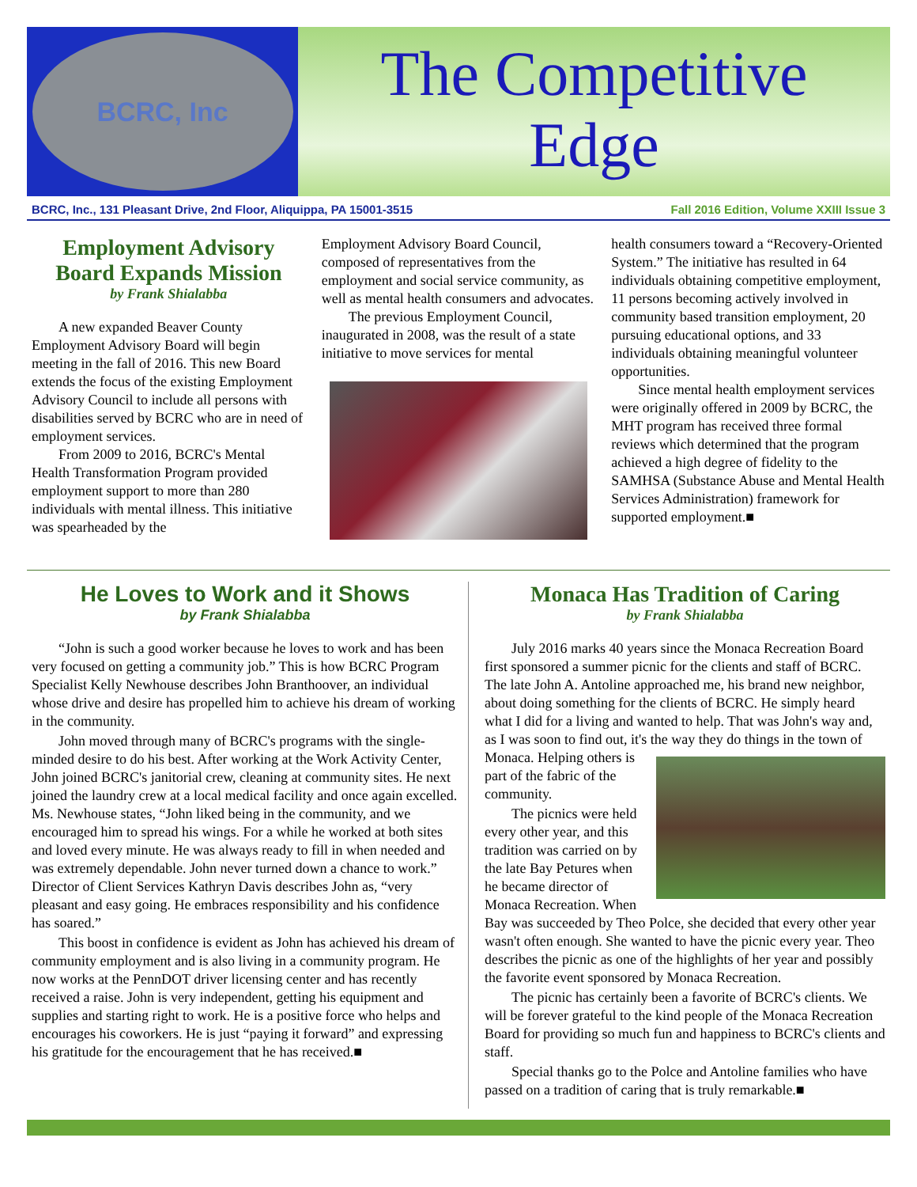BCRC, Inc
The Competitive
Edge
BCRC, Inc., 131 Pleasant Drive, 2nd Floor, Aliquippa, PA 15001-3515 Fall 2016 Edition, Volume XXIII Issue 3
Employment Advisory Board Expands Mission
by Frank Shialabba
A new expanded Beaver County Employment Advisory Board will begin meeting in the fall of 2016. This new Board extends the focus of the existing Employment Advisory Council to include all persons with disabilities served by BCRC who are in need of employment services.
From 2009 to 2016, BCRC's Mental Health Transformation Program provided employment support to more than 280 individuals with mental illness. This initiative was spearheaded by the
Employment Advisory Board Council, composed of representatives from the employment and social service community, as well as mental health consumers and advocates.
The previous Employment Council, inaugurated in 2008, was the result of a state initiative to move services for mental
health consumers toward a “Recovery-Oriented System.” The initiative has resulted in 64 individuals obtaining competitive employment, 11 persons becoming actively involved in community based transition employment, 20 pursuing educational options, and 33 individuals obtaining meaningful volunteer opportunities.
Since mental health employment services were originally offered in 2009 by BCRC, the MHT program has received three formal reviews which determined that the program achieved a high degree of fidelity to the SAMHSA (Substance Abuse and Mental Health Services Administration) framework for supported employment.■
He Loves to Work and it Shows
by Frank Shialabba
“John is such a good worker because he loves to work and has been very focused on getting a community job.” This is how BCRC Program Specialist Kelly Newhouse describes John Branthoover, an individual whose drive and desire has propelled him to achieve his dream of working in the community.
John moved through many of BCRC's programs with the single-minded desire to do his best. After working at the Work Activity Center, John joined BCRC's janitorial crew, cleaning at community sites. He next joined the laundry crew at a local medical facility and once again excelled. Ms. Newhouse states, “John liked being in the community, and we encouraged him to spread his wings. For a while he worked at both sites and loved every minute. He was always ready to fill in when needed and was extremely dependable. John never turned down a chance to work.” Director of Client Services Kathryn Davis describes John as, “very pleasant and easy going. He embraces responsibility and his confidence has soared.”
This boost in confidence is evident as John has achieved his dream of community employment and is also living in a community program. He now works at the PennDOT driver licensing center and has recently received a raise. John is very independent, getting his equipment and supplies and starting right to work. He is a positive force who helps and encourages his coworkers. He is just “paying it forward” and expressing his gratitude for the encouragement that he has received.■
Monaca Has Tradition of Caring
by Frank Shialabba
July 2016 marks 40 years since the Monaca Recreation Board first sponsored a summer picnic for the clients and staff of BCRC. The late John A. Antoline approached me, his brand new neighbor, about doing something for the clients of BCRC. He simply heard what I did for a living and wanted to help. That was John's way and, as I was soon to find out, it's the way they do things in the town of Monaca. Helping others is part of the fabric of the community.
The picnics were held every other year, and this tradition was carried on by the late Bay Petures when he became director of Monaca Recreation. When Bay was succeeded by Theo Polce, she decided that every other year wasn't often enough. She wanted to have the picnic every year. Theo describes the picnic as one of the highlights of her year and possibly the favorite event sponsored by Monaca Recreation.
The picnic has certainly been a favorite of BCRC's clients. We will be forever grateful to the kind people of the Monaca Recreation Board for providing so much fun and happiness to BCRC's clients and staff.
Special thanks go to the Polce and Antoline families who have passed on a tradition of caring that is truly remarkable.■